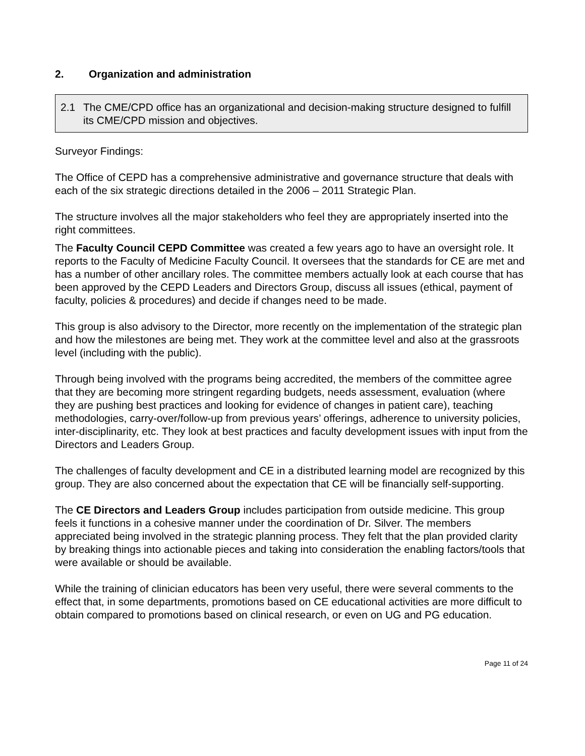2. Organization and administration
2.1 The CME/CPD office has an organizational and decision-making structure designed to fulfill its CME/CPD mission and objectives.
Surveyor Findings:
The Office of CEPD has a comprehensive administrative and governance structure that deals with each of the six strategic directions detailed in the 2006 – 2011 Strategic Plan.
The structure involves all the major stakeholders who feel they are appropriately inserted into the right committees.
The Faculty Council CEPD Committee was created a few years ago to have an oversight role. It reports to the Faculty of Medicine Faculty Council. It oversees that the standards for CE are met and has a number of other ancillary roles. The committee members actually look at each course that has been approved by the CEPD Leaders and Directors Group, discuss all issues (ethical, payment of faculty, policies & procedures) and decide if changes need to be made.
This group is also advisory to the Director, more recently on the implementation of the strategic plan and how the milestones are being met. They work at the committee level and also at the grassroots level (including with the public).
Through being involved with the programs being accredited, the members of the committee agree that they are becoming more stringent regarding budgets, needs assessment, evaluation (where they are pushing best practices and looking for evidence of changes in patient care), teaching methodologies, carry-over/follow-up from previous years’ offerings, adherence to university policies, inter-disciplinarity, etc. They look at best practices and faculty development issues with input from the Directors and Leaders Group.
The challenges of faculty development and CE in a distributed learning model are recognized by this group. They are also concerned about the expectation that CE will be financially self-supporting.
The CE Directors and Leaders Group includes participation from outside medicine. This group feels it functions in a cohesive manner under the coordination of Dr. Silver. The members appreciated being involved in the strategic planning process. They felt that the plan provided clarity by breaking things into actionable pieces and taking into consideration the enabling factors/tools that were available or should be available.
While the training of clinician educators has been very useful, there were several comments to the effect that, in some departments, promotions based on CE educational activities are more difficult to obtain compared to promotions based on clinical research, or even on UG and PG education.
Page 11 of 24